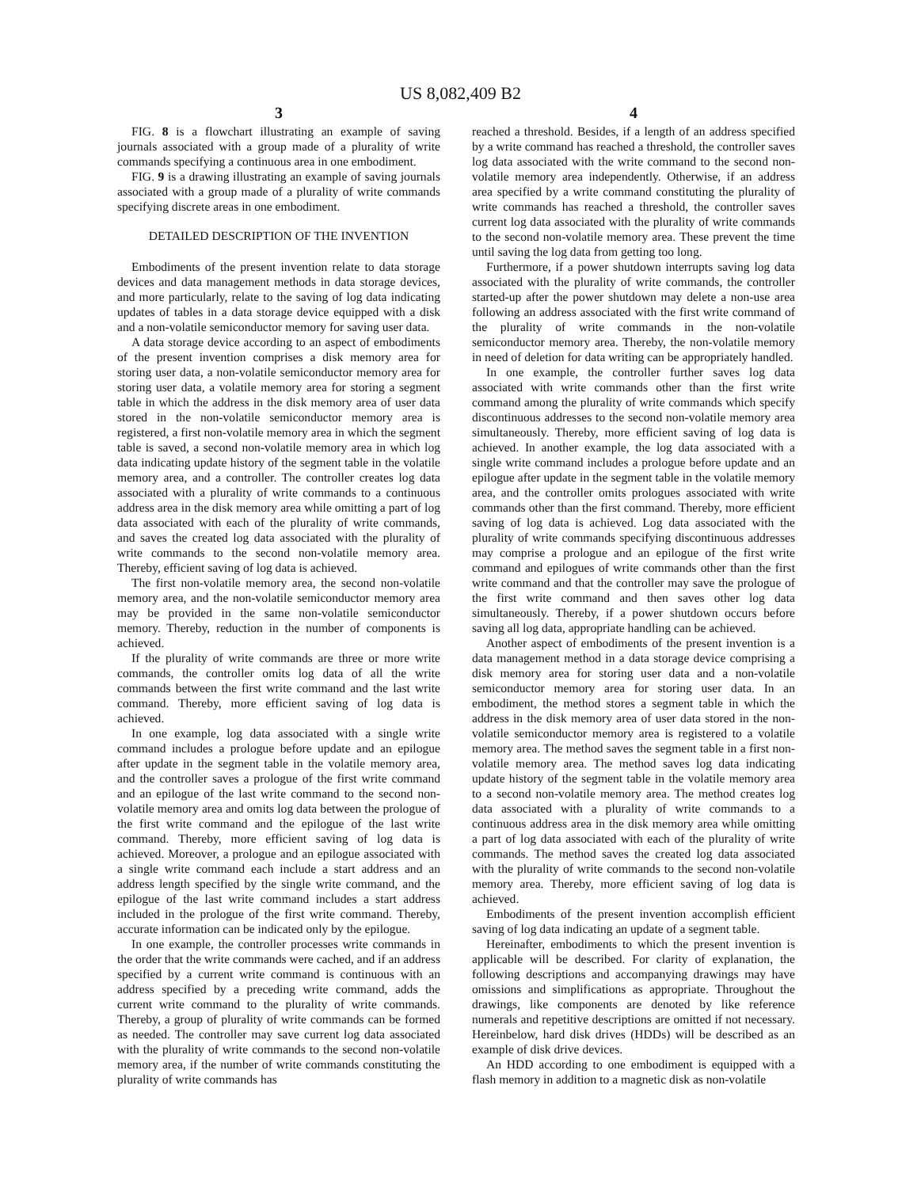US 8,082,409 B2
3
FIG. 8 is a flowchart illustrating an example of saving journals associated with a group made of a plurality of write commands specifying a continuous area in one embodiment.
FIG. 9 is a drawing illustrating an example of saving journals associated with a group made of a plurality of write commands specifying discrete areas in one embodiment.
DETAILED DESCRIPTION OF THE INVENTION
Embodiments of the present invention relate to data storage devices and data management methods in data storage devices, and more particularly, relate to the saving of log data indicating updates of tables in a data storage device equipped with a disk and a non-volatile semiconductor memory for saving user data.
A data storage device according to an aspect of embodiments of the present invention comprises a disk memory area for storing user data, a non-volatile semiconductor memory area for storing user data, a volatile memory area for storing a segment table in which the address in the disk memory area of user data stored in the non-volatile semiconductor memory area is registered, a first non-volatile memory area in which the segment table is saved, a second non-volatile memory area in which log data indicating update history of the segment table in the volatile memory area, and a controller. The controller creates log data associated with a plurality of write commands to a continuous address area in the disk memory area while omitting a part of log data associated with each of the plurality of write commands, and saves the created log data associated with the plurality of write commands to the second non-volatile memory area. Thereby, efficient saving of log data is achieved.
The first non-volatile memory area, the second non-volatile memory area, and the non-volatile semiconductor memory area may be provided in the same non-volatile semiconductor memory. Thereby, reduction in the number of components is achieved.
If the plurality of write commands are three or more write commands, the controller omits log data of all the write commands between the first write command and the last write command. Thereby, more efficient saving of log data is achieved.
In one example, log data associated with a single write command includes a prologue before update and an epilogue after update in the segment table in the volatile memory area, and the controller saves a prologue of the first write command and an epilogue of the last write command to the second non-volatile memory area and omits log data between the prologue of the first write command and the epilogue of the last write command. Thereby, more efficient saving of log data is achieved. Moreover, a prologue and an epilogue associated with a single write command each include a start address and an address length specified by the single write command, and the epilogue of the last write command includes a start address included in the prologue of the first write command. Thereby, accurate information can be indicated only by the epilogue.
In one example, the controller processes write commands in the order that the write commands were cached, and if an address specified by a current write command is continuous with an address specified by a preceding write command, adds the current write command to the plurality of write commands. Thereby, a group of plurality of write commands can be formed as needed. The controller may save current log data associated with the plurality of write commands to the second non-volatile memory area, if the number of write commands constituting the plurality of write commands has
4
reached a threshold. Besides, if a length of an address specified by a write command has reached a threshold, the controller saves log data associated with the write command to the second non-volatile memory area independently. Otherwise, if an address area specified by a write command constituting the plurality of write commands has reached a threshold, the controller saves current log data associated with the plurality of write commands to the second non-volatile memory area. These prevent the time until saving the log data from getting too long.
Furthermore, if a power shutdown interrupts saving log data associated with the plurality of write commands, the controller started-up after the power shutdown may delete a non-use area following an address associated with the first write command of the plurality of write commands in the non-volatile semiconductor memory area. Thereby, the non-volatile memory in need of deletion for data writing can be appropriately handled.
In one example, the controller further saves log data associated with write commands other than the first write command among the plurality of write commands which specify discontinuous addresses to the second non-volatile memory area simultaneously. Thereby, more efficient saving of log data is achieved. In another example, the log data associated with a single write command includes a prologue before update and an epilogue after update in the segment table in the volatile memory area, and the controller omits prologues associated with write commands other than the first command. Thereby, more efficient saving of log data is achieved. Log data associated with the plurality of write commands specifying discontinuous addresses may comprise a prologue and an epilogue of the first write command and epilogues of write commands other than the first write command and that the controller may save the prologue of the first write command and then saves other log data simultaneously. Thereby, if a power shutdown occurs before saving all log data, appropriate handling can be achieved.
Another aspect of embodiments of the present invention is a data management method in a data storage device comprising a disk memory area for storing user data and a non-volatile semiconductor memory area for storing user data. In an embodiment, the method stores a segment table in which the address in the disk memory area of user data stored in the non-volatile semiconductor memory area is registered to a volatile memory area. The method saves the segment table in a first non-volatile memory area. The method saves log data indicating update history of the segment table in the volatile memory area to a second non-volatile memory area. The method creates log data associated with a plurality of write commands to a continuous address area in the disk memory area while omitting a part of log data associated with each of the plurality of write commands. The method saves the created log data associated with the plurality of write commands to the second non-volatile memory area. Thereby, more efficient saving of log data is achieved.
Embodiments of the present invention accomplish efficient saving of log data indicating an update of a segment table.
Hereinafter, embodiments to which the present invention is applicable will be described. For clarity of explanation, the following descriptions and accompanying drawings may have omissions and simplifications as appropriate. Throughout the drawings, like components are denoted by like reference numerals and repetitive descriptions are omitted if not necessary. Hereinbelow, hard disk drives (HDDs) will be described as an example of disk drive devices.
An HDD according to one embodiment is equipped with a flash memory in addition to a magnetic disk as non-volatile
5 10 15 20 25 30 35 40 45 50 55 60 65